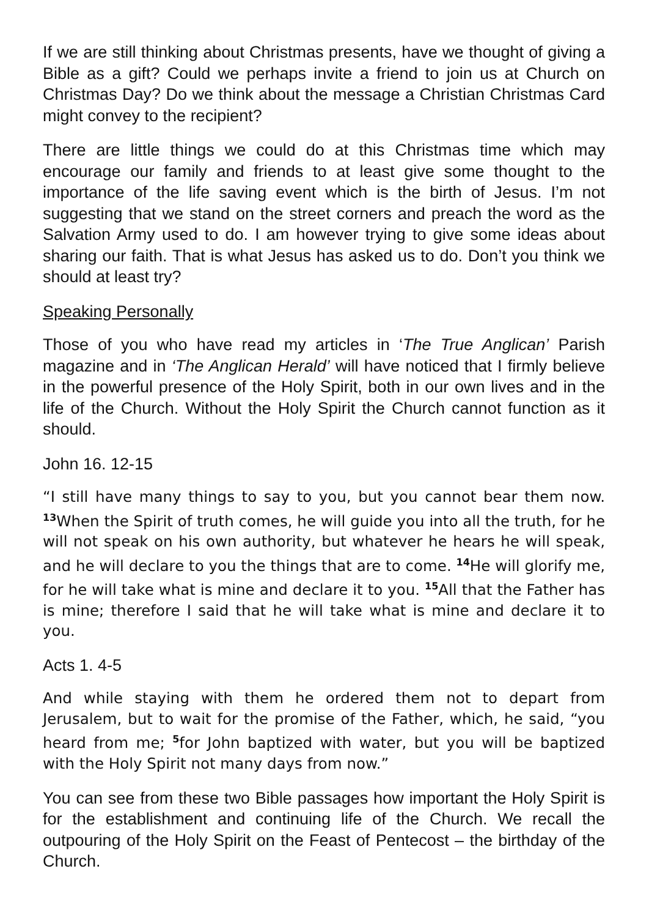If we are still thinking about Christmas presents, have we thought of giving a Bible as a gift? Could we perhaps invite a friend to join us at Church on Christmas Day? Do we think about the message a Christian Christmas Card might convey to the recipient?
There are little things we could do at this Christmas time which may encourage our family and friends to at least give some thought to the importance of the life saving event which is the birth of Jesus. I’m not suggesting that we stand on the street corners and preach the word as the Salvation Army used to do. I am however trying to give some ideas about sharing our faith. That is what Jesus has asked us to do. Don’t you think we should at least try?
Speaking Personally
Those of you who have read my articles in ‘The True Anglican’ Parish magazine and in ‘The Anglican Herald’ will have noticed that I firmly believe in the powerful presence of the Holy Spirit, both in our own lives and in the life of the Church. Without the Holy Spirit the Church cannot function as it should.
John 16. 12-15
“I still have many things to say to you, but you cannot bear them now. <sup>13</sup>When the Spirit of truth comes, he will guide you into all the truth, for he will not speak on his own authority, but whatever he hears he will speak, and he will declare to you the things that are to come. <sup>14</sup>He will glorify me, for he will take what is mine and declare it to you. <sup>15</sup>All that the Father has is mine; therefore I said that he will take what is mine and declare it to you.
Acts 1. 4-5
And while staying with them he ordered them not to depart from Jerusalem, but to wait for the promise of the Father, which, he said, “you heard from me; <sup>5</sup>for John baptized with water, but you will be baptized with the Holy Spirit not many days from now.”
You can see from these two Bible passages how important the Holy Spirit is for the establishment and continuing life of the Church. We recall the outpouring of the Holy Spirit on the Feast of Pentecost – the birthday of the Church.